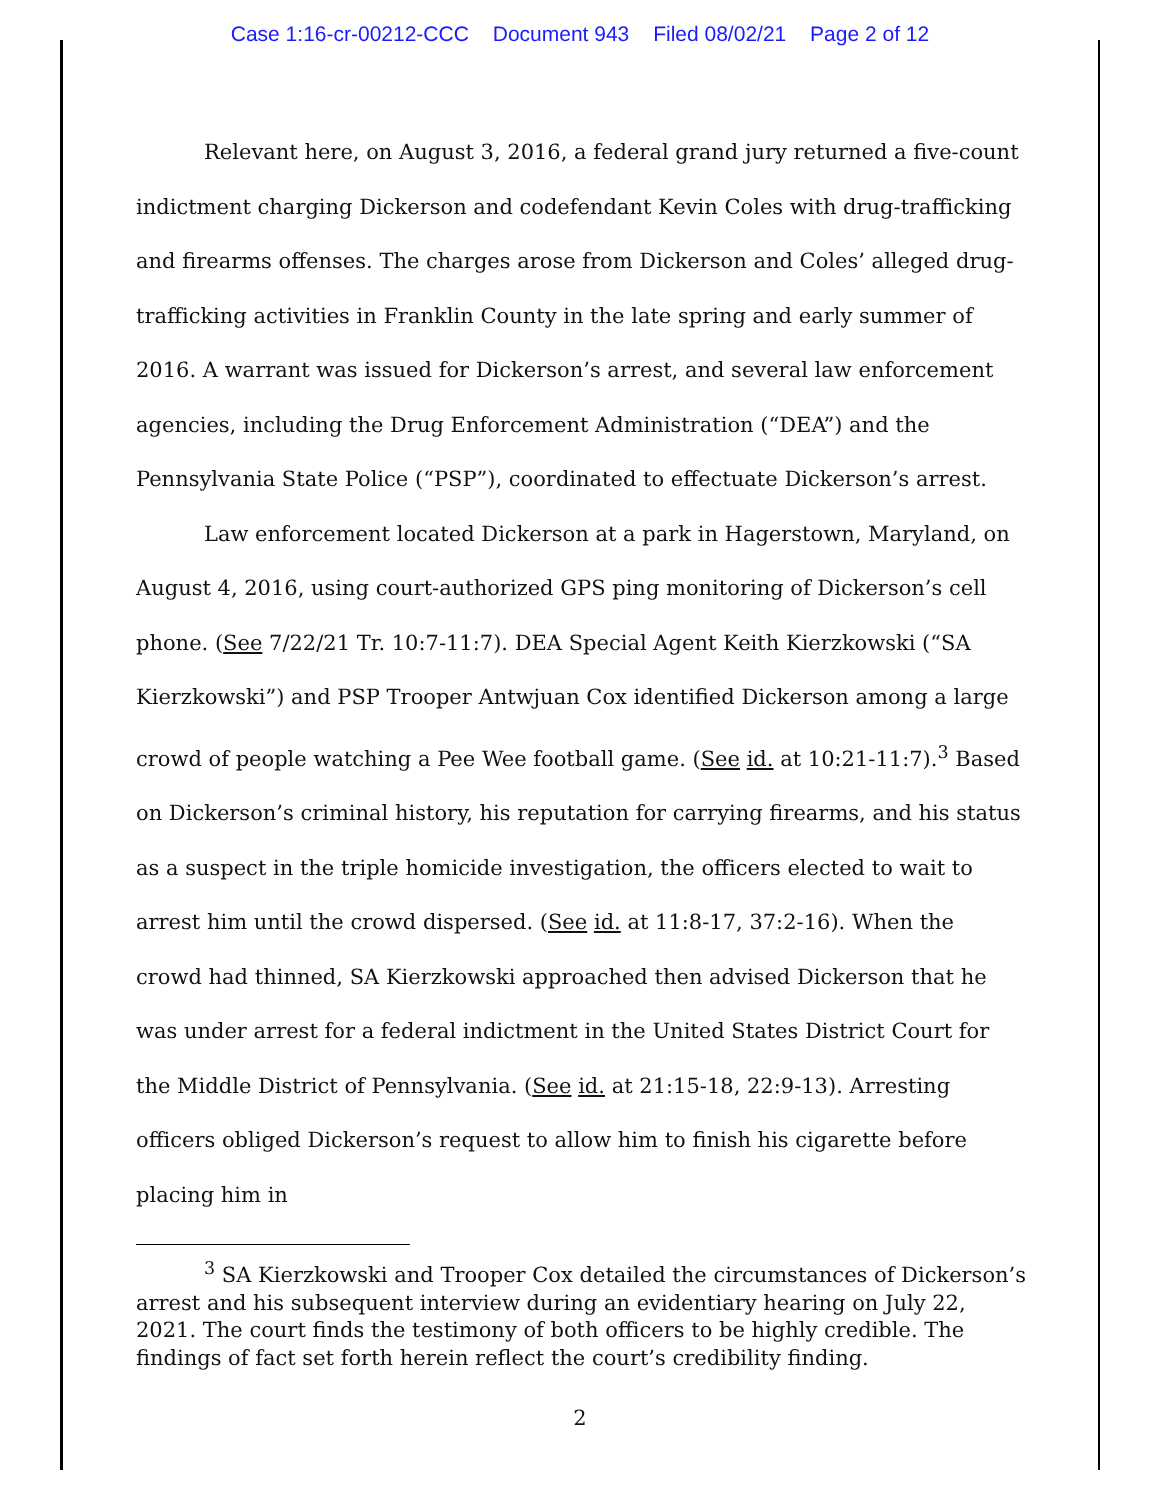Case 1:16-cr-00212-CCC Document 943 Filed 08/02/21 Page 2 of 12
Relevant here, on August 3, 2016, a federal grand jury returned a five-count indictment charging Dickerson and codefendant Kevin Coles with drug-trafficking and firearms offenses. The charges arose from Dickerson and Coles’ alleged drug-trafficking activities in Franklin County in the late spring and early summer of 2016. A warrant was issued for Dickerson’s arrest, and several law enforcement agencies, including the Drug Enforcement Administration (“DEA”) and the Pennsylvania State Police (“PSP”), coordinated to effectuate Dickerson’s arrest.
Law enforcement located Dickerson at a park in Hagerstown, Maryland, on August 4, 2016, using court-authorized GPS ping monitoring of Dickerson’s cell phone. (See 7/22/21 Tr. 10:7-11:7). DEA Special Agent Keith Kierzkowski (“SA Kierzkowski”) and PSP Trooper Antwjuan Cox identified Dickerson among a large crowd of people watching a Pee Wee football game. (See id. at 10:21-11:7).<sup>3</sup> Based on Dickerson’s criminal history, his reputation for carrying firearms, and his status as a suspect in the triple homicide investigation, the officers elected to wait to arrest him until the crowd dispersed. (See id. at 11:8-17, 37:2-16). When the crowd had thinned, SA Kierzkowski approached then advised Dickerson that he was under arrest for a federal indictment in the United States District Court for the Middle District of Pennsylvania. (See id. at 21:15-18, 22:9-13). Arresting officers obliged Dickerson’s request to allow him to finish his cigarette before placing him in
<sup>3</sup> SA Kierzkowski and Trooper Cox detailed the circumstances of Dickerson’s arrest and his subsequent interview during an evidentiary hearing on July 22, 2021. The court finds the testimony of both officers to be highly credible. The findings of fact set forth herein reflect the court’s credibility finding.
2